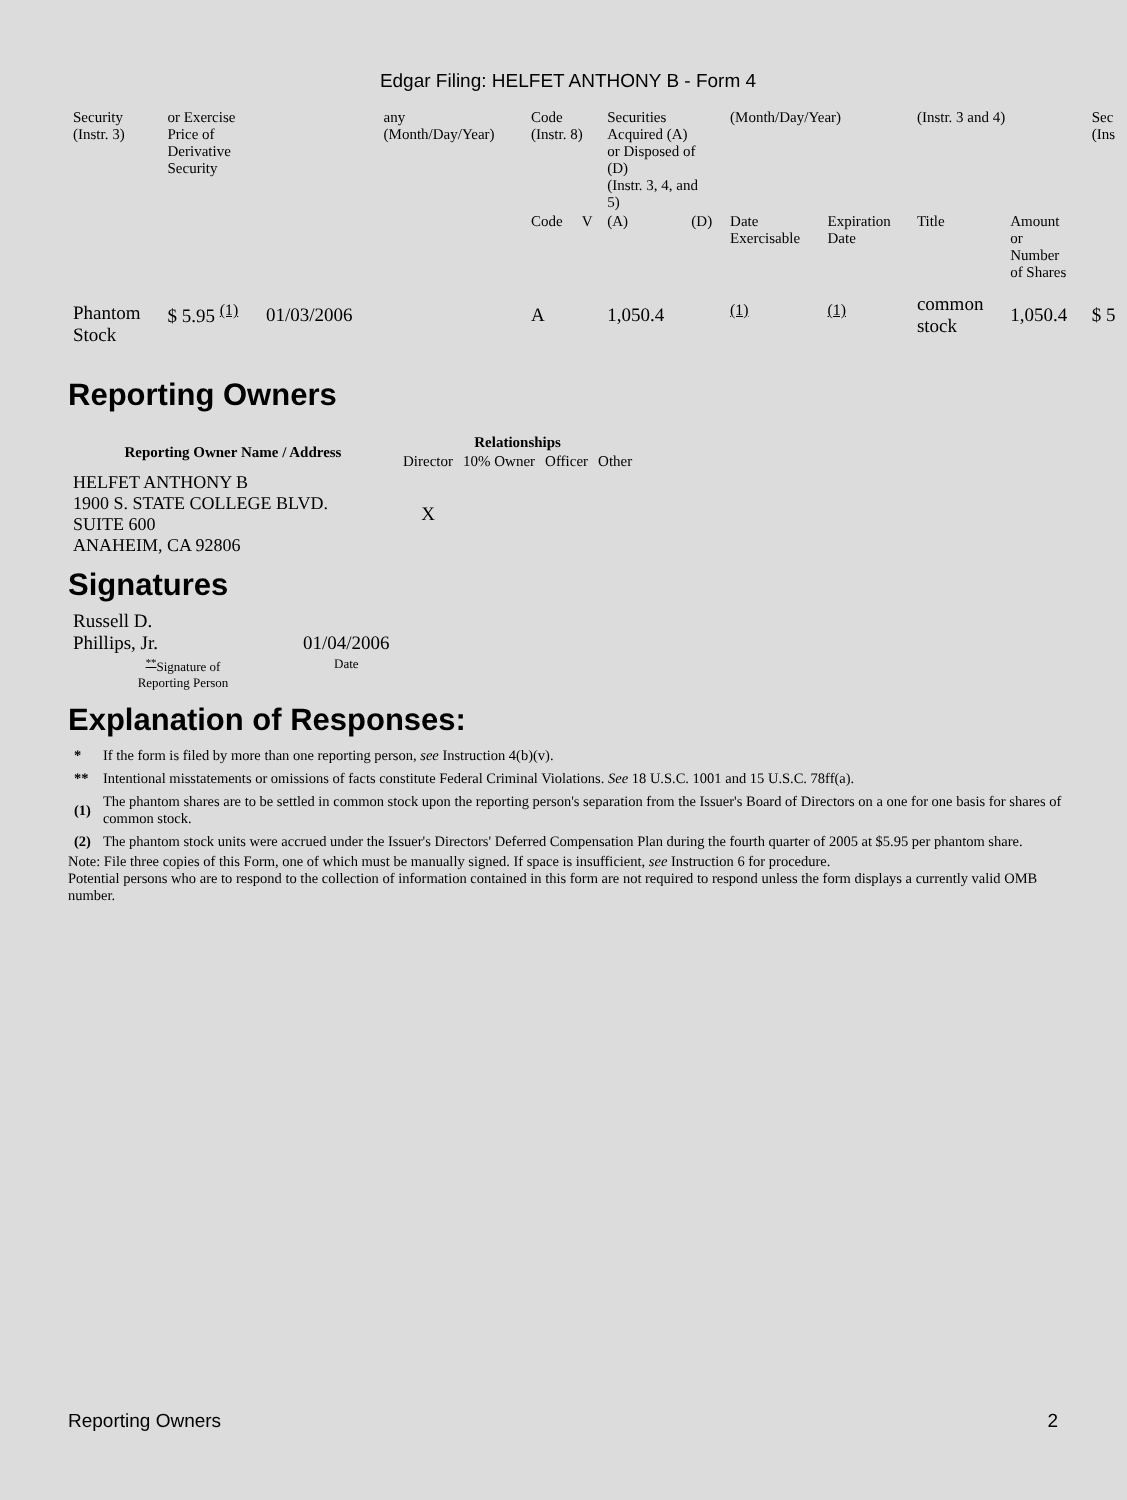Edgar Filing: HELFET ANTHONY B - Form 4
| Security (Instr. 3) | or Exercise Price of Derivative Security | | any (Month/Day/Year) | Code (Instr. 8) | | Securities Acquired (A) or Disposed of (D) (Instr. 3, 4, and 5) | | (Month/Day/Year) | | (Instr. 3 and 4) | | Sec (Ins |
| | | | | Code | V | (A) | (D) | Date Exercisable | Expiration Date | Title | Amount or Number of Shares | |
| Phantom Stock | $ 5.95 <sup>(1)</sup> | 01/03/2006 | | A | | 1,050.4 | | <sup>(1)</sup> | <sup>(1)</sup> | common stock | 1,050.4 | $ 5 |
Reporting Owners
| Reporting Owner Name / Address | Relationships | | | |
| --- | --- | --- | --- | --- |
| | Director | 10% Owner | Officer | Other |
| HELFET ANTHONY B 1900 S. STATE COLLEGE BLVD. SUITE 600 ANAHEIM, CA 92806 | X | | | |
Signatures
| Russell D. Phillips, Jr. | 01/04/2006 |
| <sup>**</sup> Signature of Reporting Person | Date |
Explanation of Responses:
| * | If the form is filed by more than one reporting person, see Instruction 4(b)(v). |
| ** | Intentional misstatements or omissions of facts constitute Federal Criminal Violations. See 18 U.S.C. 1001 and 15 U.S.C. 78ff(a). |
| (1) | The phantom shares are to be settled in common stock upon the reporting person's separation from the Issuer's Board of Directors on a one for one basis for shares of common stock. |
| (2) | The phantom stock units were accrued under the Issuer's Directors' Deferred Compensation Plan during the fourth quarter of 2005 at $5.95 per phantom share. |
Note: File three copies of this Form, one of which must be manually signed. If space is insufficient, see Instruction 6 for procedure.
Potential persons who are to respond to the collection of information contained in this form are not required to respond unless the form displays a currently valid OMB number.
Reporting Owners 2